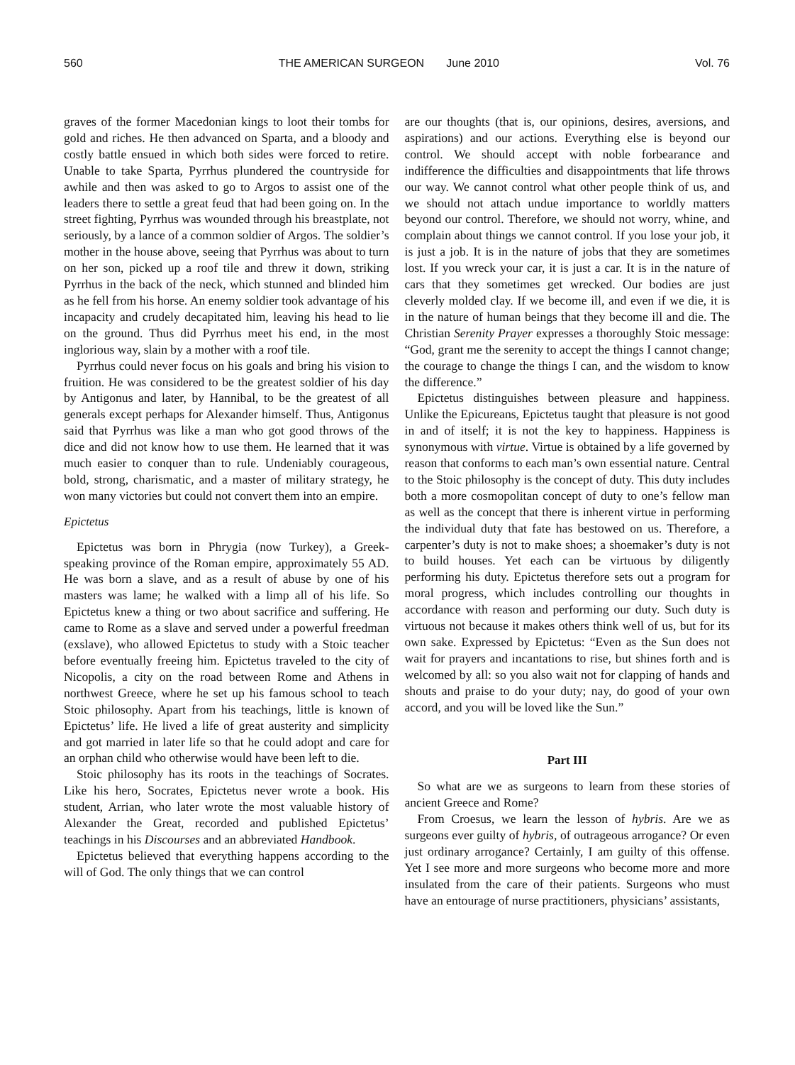560 THE AMERICAN SURGEON June 2010 Vol. 76
graves of the former Macedonian kings to loot their tombs for gold and riches. He then advanced on Sparta, and a bloody and costly battle ensued in which both sides were forced to retire. Unable to take Sparta, Pyrrhus plundered the countryside for awhile and then was asked to go to Argos to assist one of the leaders there to settle a great feud that had been going on. In the street fighting, Pyrrhus was wounded through his breastplate, not seriously, by a lance of a common soldier of Argos. The soldier’s mother in the house above, seeing that Pyrrhus was about to turn on her son, picked up a roof tile and threw it down, striking Pyrrhus in the back of the neck, which stunned and blinded him as he fell from his horse. An enemy soldier took advantage of his incapacity and crudely decapitated him, leaving his head to lie on the ground. Thus did Pyrrhus meet his end, in the most inglorious way, slain by a mother with a roof tile.
Pyrrhus could never focus on his goals and bring his vision to fruition. He was considered to be the greatest soldier of his day by Antigonus and later, by Hannibal, to be the greatest of all generals except perhaps for Alexander himself. Thus, Antigonus said that Pyrrhus was like a man who got good throws of the dice and did not know how to use them. He learned that it was much easier to conquer than to rule. Undeniably courageous, bold, strong, charismatic, and a master of military strategy, he won many victories but could not convert them into an empire.
Epictetus
Epictetus was born in Phrygia (now Turkey), a Greek-speaking province of the Roman empire, approximately 55 AD. He was born a slave, and as a result of abuse by one of his masters was lame; he walked with a limp all of his life. So Epictetus knew a thing or two about sacrifice and suffering. He came to Rome as a slave and served under a powerful freedman (exslave), who allowed Epictetus to study with a Stoic teacher before eventually freeing him. Epictetus traveled to the city of Nicopolis, a city on the road between Rome and Athens in northwest Greece, where he set up his famous school to teach Stoic philosophy. Apart from his teachings, little is known of Epictetus’ life. He lived a life of great austerity and simplicity and got married in later life so that he could adopt and care for an orphan child who otherwise would have been left to die.
Stoic philosophy has its roots in the teachings of Socrates. Like his hero, Socrates, Epictetus never wrote a book. His student, Arrian, who later wrote the most valuable history of Alexander the Great, recorded and published Epictetus’ teachings in his Discourses and an abbreviated Handbook.
Epictetus believed that everything happens according to the will of God. The only things that we can control
are our thoughts (that is, our opinions, desires, aversions, and aspirations) and our actions. Everything else is beyond our control. We should accept with noble forbearance and indifference the difficulties and disappointments that life throws our way. We cannot control what other people think of us, and we should not attach undue importance to worldly matters beyond our control. Therefore, we should not worry, whine, and complain about things we cannot control. If you lose your job, it is just a job. It is in the nature of jobs that they are sometimes lost. If you wreck your car, it is just a car. It is in the nature of cars that they sometimes get wrecked. Our bodies are just cleverly molded clay. If we become ill, and even if we die, it is in the nature of human beings that they become ill and die. The Christian Serenity Prayer expresses a thoroughly Stoic message: “God, grant me the serenity to accept the things I cannot change; the courage to change the things I can, and the wisdom to know the difference.”
Epictetus distinguishes between pleasure and happiness. Unlike the Epicureans, Epictetus taught that pleasure is not good in and of itself; it is not the key to happiness. Happiness is synonymous with virtue. Virtue is obtained by a life governed by reason that conforms to each man’s own essential nature. Central to the Stoic philosophy is the concept of duty. This duty includes both a more cosmopolitan concept of duty to one’s fellow man as well as the concept that there is inherent virtue in performing the individual duty that fate has bestowed on us. Therefore, a carpenter’s duty is not to make shoes; a shoemaker’s duty is not to build houses. Yet each can be virtuous by diligently performing his duty. Epictetus therefore sets out a program for moral progress, which includes controlling our thoughts in accordance with reason and performing our duty. Such duty is virtuous not because it makes others think well of us, but for its own sake. Expressed by Epictetus: “Even as the Sun does not wait for prayers and incantations to rise, but shines forth and is welcomed by all: so you also wait not for clapping of hands and shouts and praise to do your duty; nay, do good of your own accord, and you will be loved like the Sun.”
Part III
So what are we as surgeons to learn from these stories of ancient Greece and Rome?
From Croesus, we learn the lesson of hybris. Are we as surgeons ever guilty of hybris, of outrageous arrogance? Or even just ordinary arrogance? Certainly, I am guilty of this offense. Yet I see more and more surgeons who become more and more insulated from the care of their patients. Surgeons who must have an entourage of nurse practitioners, physicians’ assistants,